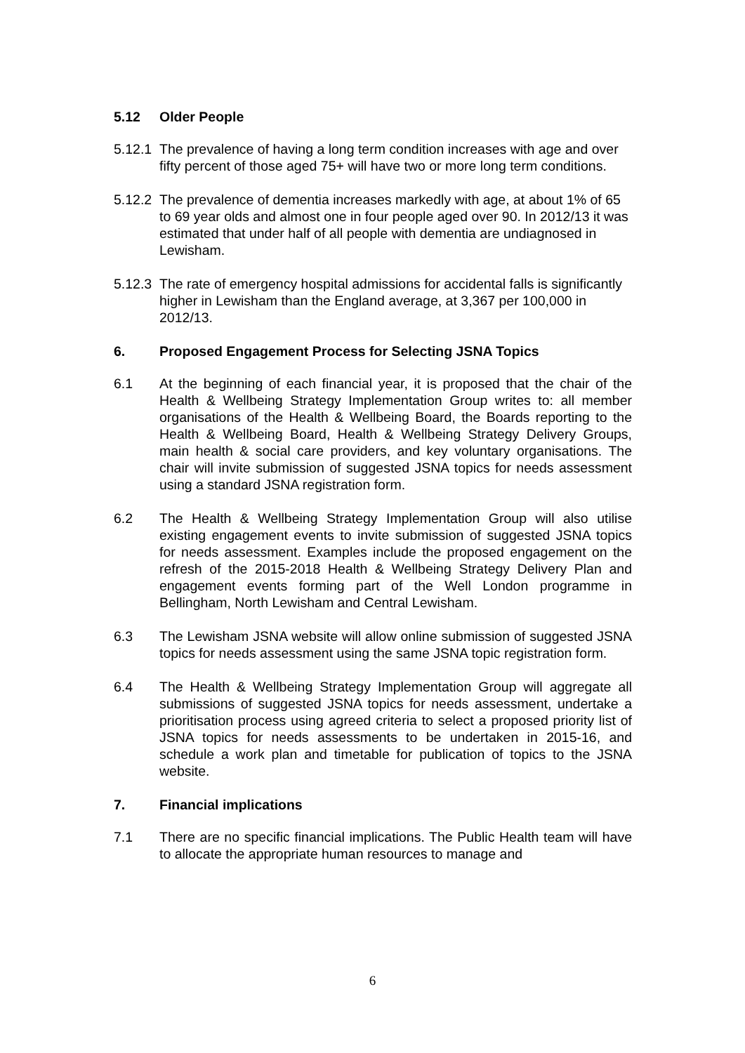5.12 Older People
5.12.1 The prevalence of having a long term condition increases with age and over fifty percent of those aged 75+ will have two or more long term conditions.
5.12.2 The prevalence of dementia increases markedly with age, at about 1% of 65 to 69 year olds and almost one in four people aged over 90. In 2012/13 it was estimated that under half of all people with dementia are undiagnosed in Lewisham.
5.12.3 The rate of emergency hospital admissions for accidental falls is significantly higher in Lewisham than the England average, at 3,367 per 100,000 in 2012/13.
6. Proposed Engagement Process for Selecting JSNA Topics
6.1 At the beginning of each financial year, it is proposed that the chair of the Health & Wellbeing Strategy Implementation Group writes to: all member organisations of the Health & Wellbeing Board, the Boards reporting to the Health & Wellbeing Board, Health & Wellbeing Strategy Delivery Groups, main health & social care providers, and key voluntary organisations. The chair will invite submission of suggested JSNA topics for needs assessment using a standard JSNA registration form.
6.2 The Health & Wellbeing Strategy Implementation Group will also utilise existing engagement events to invite submission of suggested JSNA topics for needs assessment. Examples include the proposed engagement on the refresh of the 2015-2018 Health & Wellbeing Strategy Delivery Plan and engagement events forming part of the Well London programme in Bellingham, North Lewisham and Central Lewisham.
6.3 The Lewisham JSNA website will allow online submission of suggested JSNA topics for needs assessment using the same JSNA topic registration form.
6.4 The Health & Wellbeing Strategy Implementation Group will aggregate all submissions of suggested JSNA topics for needs assessment, undertake a prioritisation process using agreed criteria to select a proposed priority list of JSNA topics for needs assessments to be undertaken in 2015-16, and schedule a work plan and timetable for publication of topics to the JSNA website.
7. Financial implications
7.1 There are no specific financial implications. The Public Health team will have to allocate the appropriate human resources to manage and
6